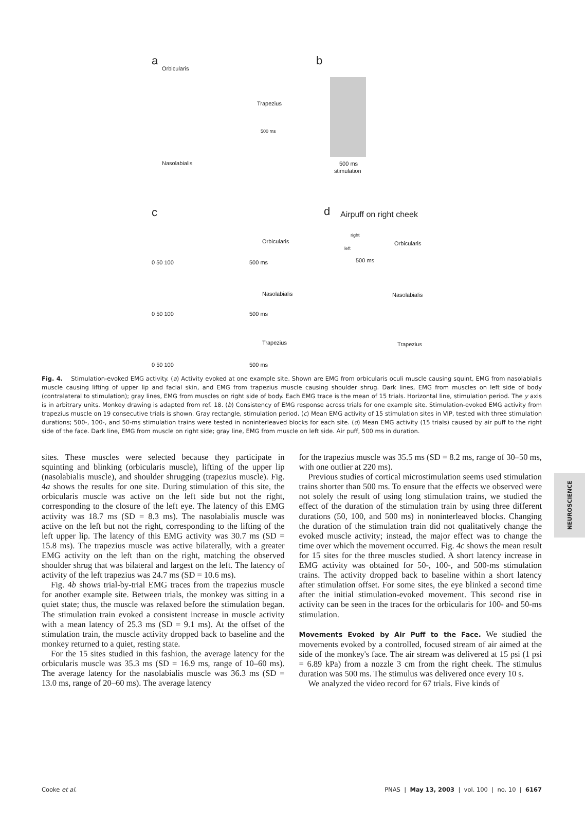a
Orbicularis
Trapezius
500 ms
Nasolabialis
b
500 ms
stimulation
c
Orbicularis
0 50 100 500 ms
Nasolabialis
0 50 100 500 ms
Trapezius
0 50 100 500 ms
d Airpuff on right cheek
right
left
Orbicularis
500 ms
Nasolabialis
Trapezius
Fig. 4. Stimulation-evoked EMG activity. (a) Activity evoked at one example site. Shown are EMG from orbicularis oculi muscle causing squint, EMG from nasolabialis muscle causing lifting of upper lip and facial skin, and EMG from trapezius muscle causing shoulder shrug. Dark lines, EMG from muscles on left side of body (contralateral to stimulation); gray lines, EMG from muscles on right side of body. Each EMG trace is the mean of 15 trials. Horizontal line, stimulation period. The y axis is in arbitrary units. Monkey drawing is adapted from ref. 18. (b) Consistency of EMG response across trials for one example site. Stimulation-evoked EMG activity from trapezius muscle on 19 consecutive trials is shown. Gray rectangle, stimulation period. (c) Mean EMG activity of 15 stimulation sites in VIP, tested with three stimulation durations; 500-, 100-, and 50-ms stimulation trains were tested in noninterleaved blocks for each site. (d) Mean EMG activity (15 trials) caused by air puff to the right side of the face. Dark line, EMG from muscle on right side; gray line, EMG from muscle on left side. Air puff, 500 ms in duration.
sites. These muscles were selected because they participate in squinting and blinking (orbicularis muscle), lifting of the upper lip (nasolabialis muscle), and shoulder shrugging (trapezius muscle). Fig. 4a shows the results for one site. During stimulation of this site, the orbicularis muscle was active on the left side but not the right, corresponding to the closure of the left eye. The latency of this EMG activity was 18.7 ms (SD = 8.3 ms). The nasolabialis muscle was active on the left but not the right, corresponding to the lifting of the left upper lip. The latency of this EMG activity was 30.7 ms (SD = 15.8 ms). The trapezius muscle was active bilaterally, with a greater EMG activity on the left than on the right, matching the observed shoulder shrug that was bilateral and largest on the left. The latency of activity of the left trapezius was 24.7 ms (SD = 10.6 ms).
Fig. 4b shows trial-by-trial EMG traces from the trapezius muscle for another example site. Between trials, the monkey was sitting in a quiet state; thus, the muscle was relaxed before the stimulation began. The stimulation train evoked a consistent increase in muscle activity with a mean latency of 25.3 ms (SD = 9.1 ms). At the offset of the stimulation train, the muscle activity dropped back to baseline and the monkey returned to a quiet, resting state.
For the 15 sites studied in this fashion, the average latency for the orbicularis muscle was 35.3 ms (SD = 16.9 ms, range of 10–60 ms). The average latency for the nasolabialis muscle was 36.3 ms (SD = 13.0 ms, range of 20–60 ms). The average latency
for the trapezius muscle was 35.5 ms (SD = 8.2 ms, range of 30–50 ms, with one outlier at 220 ms).
Previous studies of cortical microstimulation seems used stimulation trains shorter than 500 ms. To ensure that the effects we observed were not solely the result of using long stimulation trains, we studied the effect of the duration of the stimulation train by using three different durations (50, 100, and 500 ms) in noninterleaved blocks. Changing the duration of the stimulation train did not qualitatively change the evoked muscle activity; instead, the major effect was to change the time over which the movement occurred. Fig. 4c shows the mean result for 15 sites for the three muscles studied. A short latency increase in EMG activity was obtained for 50-, 100-, and 500-ms stimulation trains. The activity dropped back to baseline within a short latency after stimulation offset. For some sites, the eye blinked a second time after the initial stimulation-evoked movement. This second rise in activity can be seen in the traces for the orbicularis for 100- and 50-ms stimulation.
Movements Evoked by Air Puff to the Face. We studied the movements evoked by a controlled, focused stream of air aimed at the side of the monkey's face. The air stream was delivered at 15 psi (1 psi = 6.89 kPa) from a nozzle 3 cm from the right cheek. The stimulus duration was 500 ms. The stimulus was delivered once every 10 s.
We analyzed the video record for 67 trials. Five kinds of
NEUROSCIENCE
Cooke et al. PNAS | May 13, 2003 | vol. 100 | no. 10 | 6167